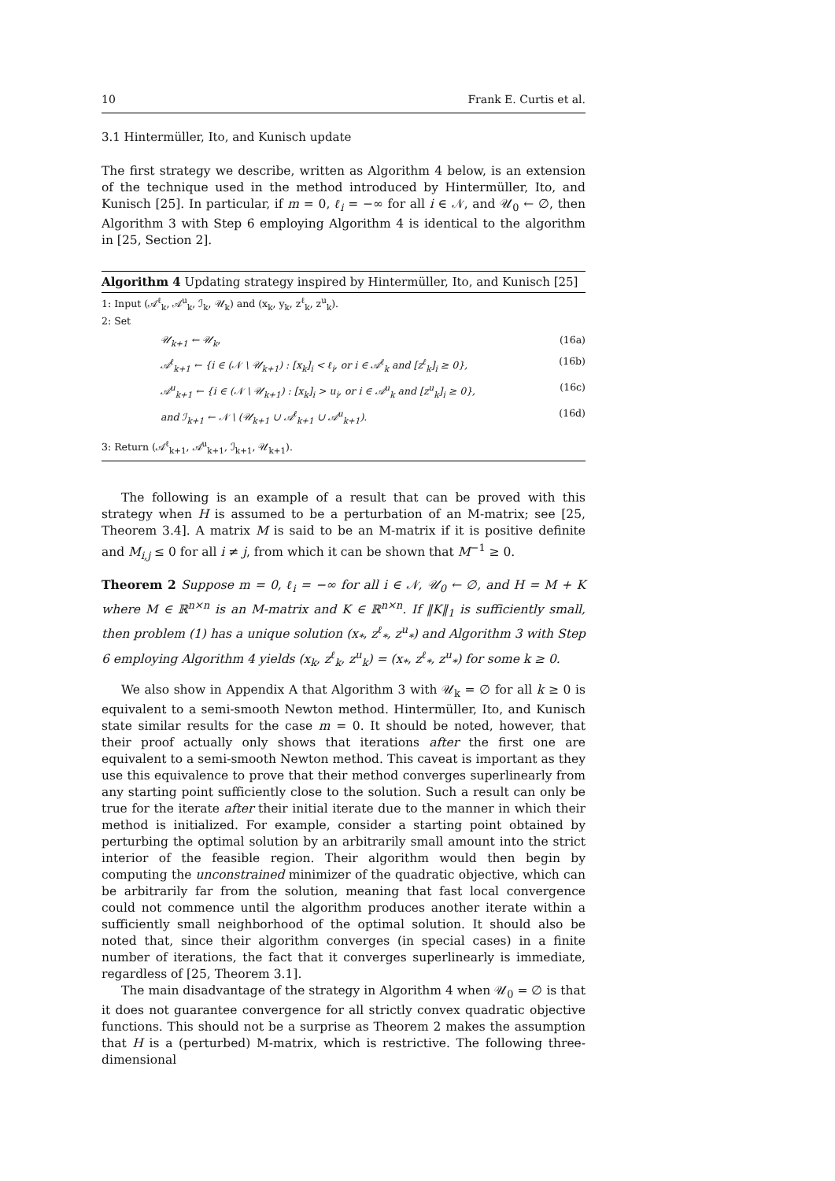10 Frank E. Curtis et al.
3.1 Hintermüller, Ito, and Kunisch update
The first strategy we describe, written as Algorithm 4 below, is an extension of the technique used in the method introduced by Hintermüller, Ito, and Kunisch [25]. In particular, if m = 0, ℓ<sub>i</sub> = −∞ for all i ∈ 𝒩, and 𝒰<sub>0</sub> ← ∅, then Algorithm 3 with Step 6 employing Algorithm 4 is identical to the algorithm in [25, Section 2].
Algorithm 4 Updating strategy inspired by Hintermüller, Ito, and Kunisch [25]
1: Input (𝒜<sup>ℓ</sup><sub>k</sub>, 𝒜<sup>u</sup><sub>k</sub>, ℐ<sub>k</sub>, 𝒰<sub>k</sub>) and (x<sub>k</sub>, y<sub>k</sub>, z<sup>ℓ</sup><sub>k</sub>, z<sup>u</sup><sub>k</sub>).
2: Set
𝒰<sub>k+1</sub> ← 𝒰<sub>k</sub>, (16a)
𝒜<sup>ℓ</sup><sub>k+1</sub> ← {i ∈ (𝒩 \ 𝒰<sub>k+1</sub>) : [x<sub>k</sub>]<sub>i</sub> < ℓ<sub>i</sub>, or i ∈ 𝒜<sup>ℓ</sup><sub>k</sub> and [z<sup>ℓ</sup><sub>k</sub>]<sub>i</sub> ≥ 0}, (16b)
𝒜<sup>u</sup><sub>k+1</sub> ← {i ∈ (𝒩 \ 𝒰<sub>k+1</sub>) : [x<sub>k</sub>]<sub>i</sub> > u<sub>i</sub>, or i ∈ 𝒜<sup>u</sup><sub>k</sub> and [z<sup>u</sup><sub>k</sub>]<sub>i</sub> ≥ 0}, (16c)
and ℐ<sub>k+1</sub> ← 𝒩 \ (𝒰<sub>k+1</sub> ∪ 𝒜<sup>ℓ</sup><sub>k+1</sub> ∪ 𝒜<sup>u</sup><sub>k+1</sub>). (16d)
3: Return (𝒜<sup>ℓ</sup><sub>k+1</sub>, 𝒜<sup>u</sup><sub>k+1</sub>, ℐ<sub>k+1</sub>, 𝒰<sub>k+1</sub>).
The following is an example of a result that can be proved with this strategy when H is assumed to be a perturbation of an M-matrix; see [25, Theorem 3.4]. A matrix M is said to be an M-matrix if it is positive definite and M<sub>i,j</sub> ≤ 0 for all i ≠ j, from which it can be shown that M<sup>−1</sup> ≥ 0.
Theorem 2 Suppose m = 0, ℓ<sub>i</sub> = −∞ for all i ∈ 𝒩, 𝒰<sub>0</sub> ← ∅, and H = M + K where M ∈ ℝ<sup>n×n</sup> is an M-matrix and K ∈ ℝ<sup>n×n</sup>. If ‖K‖<sub>1</sub> is sufficiently small, then problem (1) has a unique solution (x<sub>*</sub>, z<sup>ℓ</sup><sub>*</sub>, z<sup>u</sup><sub>*</sub>) and Algorithm 3 with Step 6 employing Algorithm 4 yields (x<sub>k</sub>, z<sup>ℓ</sup><sub>k</sub>, z<sup>u</sup><sub>k</sub>) = (x<sub>*</sub>, z<sup>ℓ</sup><sub>*</sub>, z<sup>u</sup><sub>*</sub>) for some k ≥ 0.
We also show in Appendix A that Algorithm 3 with 𝒰<sub>k</sub> = ∅ for all k ≥ 0 is equivalent to a semi-smooth Newton method. Hintermüller, Ito, and Kunisch state similar results for the case m = 0. It should be noted, however, that their proof actually only shows that iterations after the first one are equivalent to a semi-smooth Newton method. This caveat is important as they use this equivalence to prove that their method converges superlinearly from any starting point sufficiently close to the solution. Such a result can only be true for the iterate after their initial iterate due to the manner in which their method is initialized. For example, consider a starting point obtained by perturbing the optimal solution by an arbitrarily small amount into the strict interior of the feasible region. Their algorithm would then begin by computing the unconstrained minimizer of the quadratic objective, which can be arbitrarily far from the solution, meaning that fast local convergence could not commence until the algorithm produces another iterate within a sufficiently small neighborhood of the optimal solution. It should also be noted that, since their algorithm converges (in special cases) in a finite number of iterations, the fact that it converges superlinearly is immediate, regardless of [25, Theorem 3.1].
The main disadvantage of the strategy in Algorithm 4 when 𝒰<sub>0</sub> = ∅ is that it does not guarantee convergence for all strictly convex quadratic objective functions. This should not be a surprise as Theorem 2 makes the assumption that H is a (perturbed) M-matrix, which is restrictive. The following three-dimensional